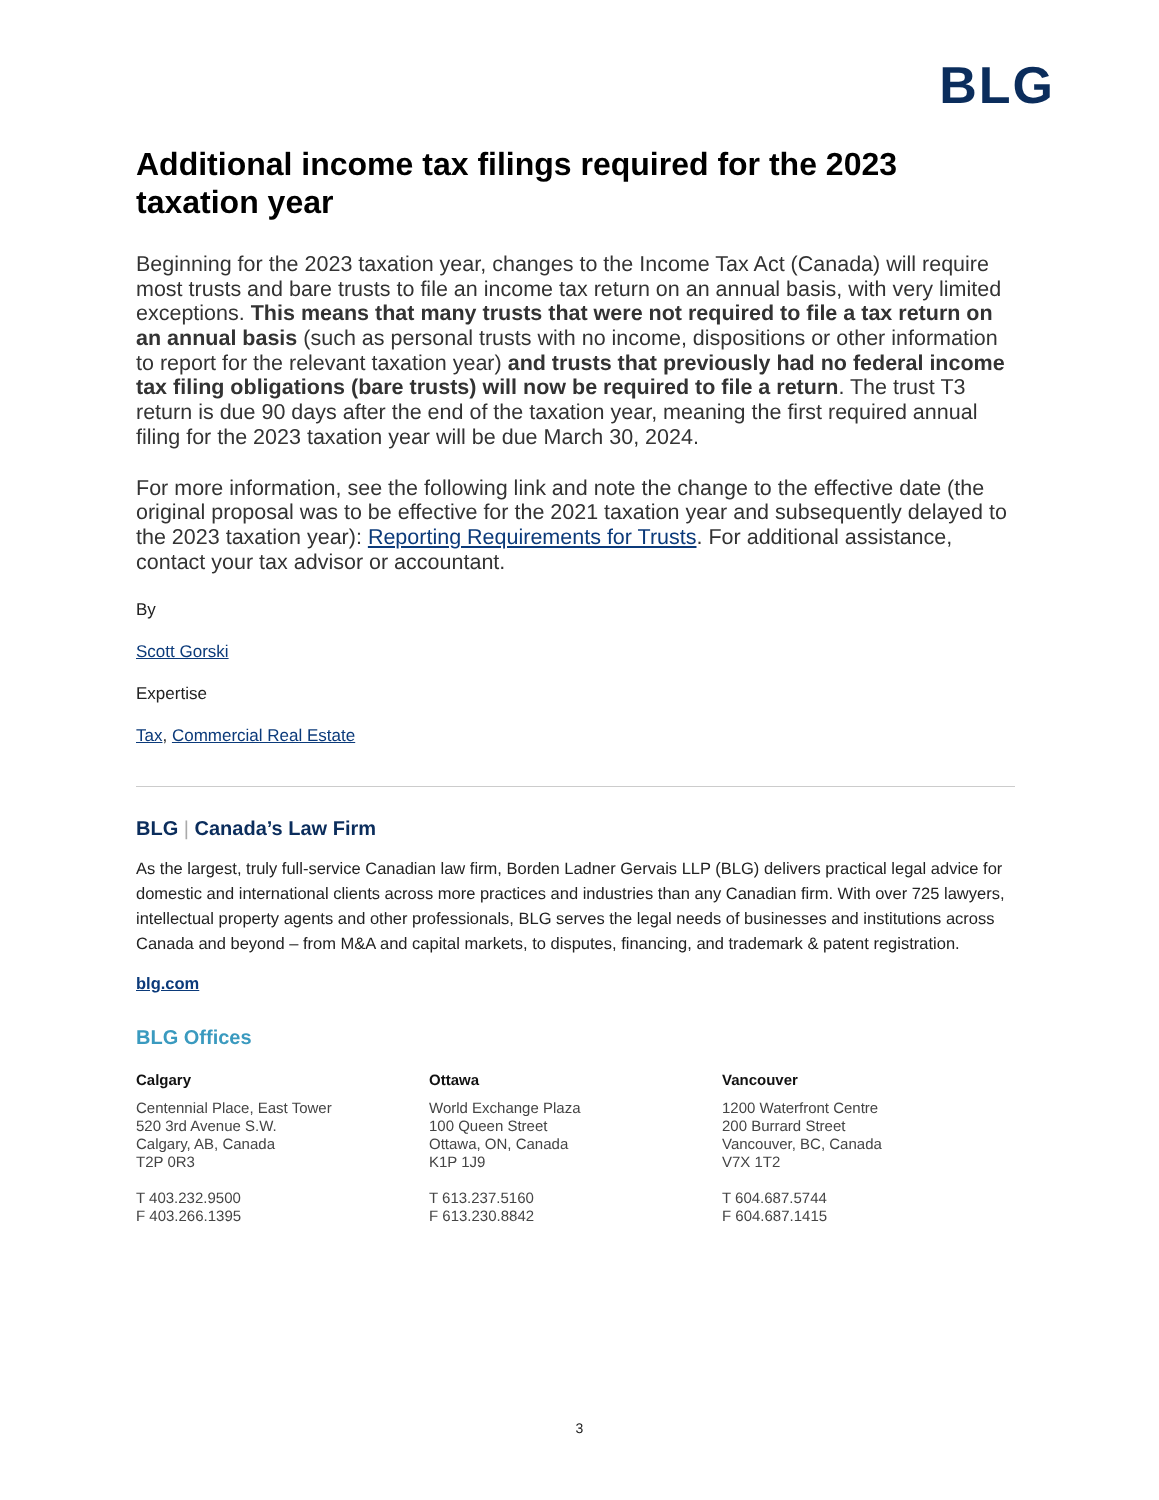BLG
Additional income tax filings required for the 2023 taxation year
Beginning for the 2023 taxation year, changes to the Income Tax Act (Canada) will require most trusts and bare trusts to file an income tax return on an annual basis, with very limited exceptions. This means that many trusts that were not required to file a tax return on an annual basis (such as personal trusts with no income, dispositions or other information to report for the relevant taxation year) and trusts that previously had no federal income tax filing obligations (bare trusts) will now be required to file a return. The trust T3 return is due 90 days after the end of the taxation year, meaning the first required annual filing for the 2023 taxation year will be due March 30, 2024.
For more information, see the following link and note the change to the effective date (the original proposal was to be effective for the 2021 taxation year and subsequently delayed to the 2023 taxation year): Reporting Requirements for Trusts. For additional assistance, contact your tax advisor or accountant.
By
Scott Gorski
Expertise
Tax, Commercial Real Estate
BLG | Canada’s Law Firm
As the largest, truly full-service Canadian law firm, Borden Ladner Gervais LLP (BLG) delivers practical legal advice for domestic and international clients across more practices and industries than any Canadian firm. With over 725 lawyers, intellectual property agents and other professionals, BLG serves the legal needs of businesses and institutions across Canada and beyond – from M&A and capital markets, to disputes, financing, and trademark & patent registration.
blg.com
BLG Offices
Calgary
Centennial Place, East Tower
520 3rd Avenue S.W.
Calgary, AB, Canada
T2P 0R3
T 403.232.9500
F 403.266.1395
Ottawa
World Exchange Plaza
100 Queen Street
Ottawa, ON, Canada
K1P 1J9
T 613.237.5160
F 613.230.8842
Vancouver
1200 Waterfront Centre
200 Burrard Street
Vancouver, BC, Canada
V7X 1T2
T 604.687.5744
F 604.687.1415
3